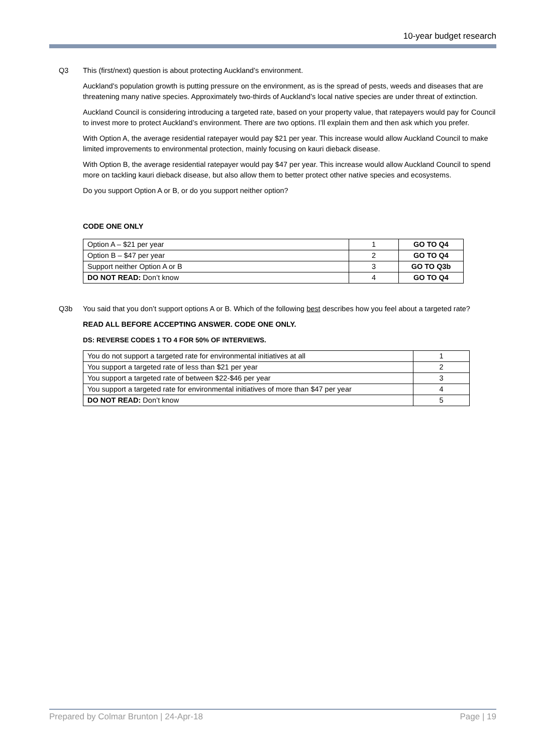10-year budget research
Q3 This (first/next) question is about protecting Auckland’s environment.
Auckland's population growth is putting pressure on the environment, as is the spread of pests, weeds and diseases that are threatening many native species. Approximately two-thirds of Auckland’s local native species are under threat of extinction.
Auckland Council is considering introducing a targeted rate, based on your property value, that ratepayers would pay for Council to invest more to protect Auckland’s environment. There are two options. I’ll explain them and then ask which you prefer.
With Option A, the average residential ratepayer would pay $21 per year. This increase would allow Auckland Council to make limited improvements to environmental protection, mainly focusing on kauri dieback disease.
With Option B, the average residential ratepayer would pay $47 per year. This increase would allow Auckland Council to spend more on tackling kauri dieback disease, but also allow them to better protect other native species and ecosystems.
Do you support Option A or B, or do you support neither option?
CODE ONE ONLY
| Option A – $21 per year | 1 | GO TO Q4 |
| Option B – $47 per year | 2 | GO TO Q4 |
| Support neither Option A or B | 3 | GO TO Q3b |
| DO NOT READ: Don’t know | 4 | GO TO Q4 |
Q3b You said that you don’t support options A or B. Which of the following best describes how you feel about a targeted rate?
READ ALL BEFORE ACCEPTING ANSWER. CODE ONE ONLY.
DS: REVERSE CODES 1 TO 4 FOR 50% OF INTERVIEWS.
| You do not support a targeted rate for environmental initiatives at all | 1 |
| You support a targeted rate of less than $21 per year | 2 |
| You support a targeted rate of between $22-$46 per year | 3 |
| You support a targeted rate for environmental initiatives of more than $47 per year | 4 |
| DO NOT READ: Don’t know | 5 |
Prepared by Colmar Brunton | 24-Apr-18 Page | 19